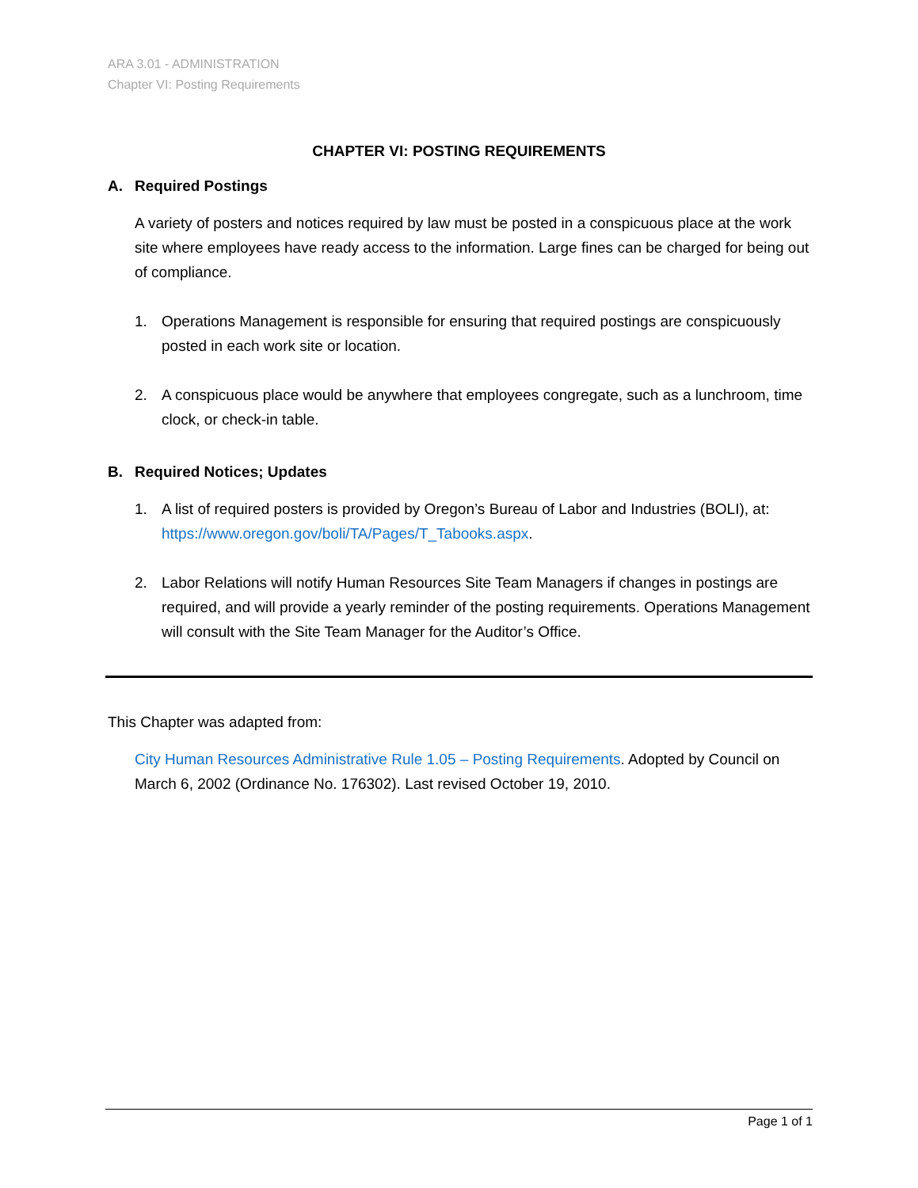ARA 3.01 - ADMINISTRATION
Chapter VI: Posting Requirements
CHAPTER VI: POSTING REQUIREMENTS
A. Required Postings
A variety of posters and notices required by law must be posted in a conspicuous place at the work site where employees have ready access to the information. Large fines can be charged for being out of compliance.
1. Operations Management is responsible for ensuring that required postings are conspicuously posted in each work site or location.
2. A conspicuous place would be anywhere that employees congregate, such as a lunchroom, time clock, or check-in table.
B. Required Notices; Updates
1. A list of required posters is provided by Oregon’s Bureau of Labor and Industries (BOLI), at: https://www.oregon.gov/boli/TA/Pages/T_Tabooks.aspx.
2. Labor Relations will notify Human Resources Site Team Managers if changes in postings are required, and will provide a yearly reminder of the posting requirements. Operations Management will consult with the Site Team Manager for the Auditor’s Office.
This Chapter was adapted from:
City Human Resources Administrative Rule 1.05 – Posting Requirements. Adopted by Council on March 6, 2002 (Ordinance No. 176302). Last revised October 19, 2010.
Page 1 of 1